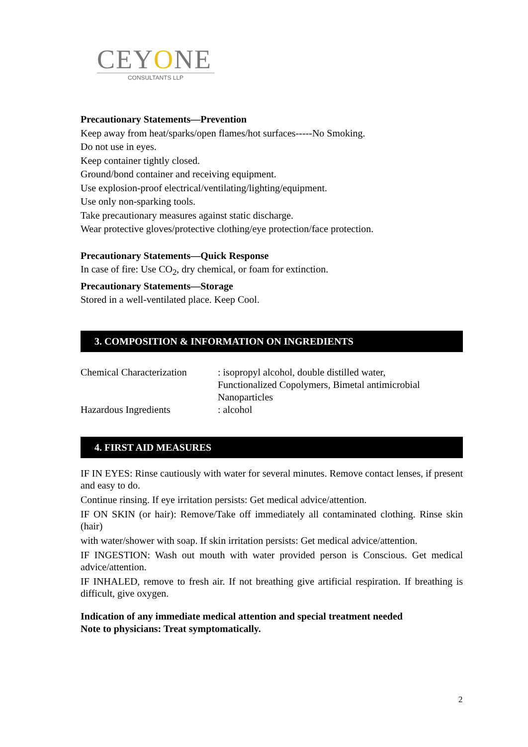CEYONE
CONSULTANTS LLP
Precautionary Statements—Prevention
Keep away from heat/sparks/open flames/hot surfaces-----No Smoking.
Do not use in eyes.
Keep container tightly closed.
Ground/bond container and receiving equipment.
Use explosion-proof electrical/ventilating/lighting/equipment.
Use only non-sparking tools.
Take precautionary measures against static discharge.
Wear protective gloves/protective clothing/eye protection/face protection.
Precautionary Statements—Quick Response
In case of fire: Use CO<sub>2</sub>, dry chemical, or foam for extinction.
Precautionary Statements—Storage
Stored in a well-ventilated place. Keep Cool.
3. COMPOSITION & INFORMATION ON INGREDIENTS
Chemical Characterization
: isopropyl alcohol, double distilled water,
Functionalized Copolymers, Bimetal antimicrobial
Nanoparticles
Hazardous Ingredients : alcohol
4. FIRST AID MEASURES
IF IN EYES: Rinse cautiously with water for several minutes. Remove contact lenses, if present and easy to do.
Continue rinsing. If eye irritation persists: Get medical advice/attention.
IF ON SKIN (or hair): Remove/Take off immediately all contaminated clothing. Rinse skin (hair)
with water/shower with soap. If skin irritation persists: Get medical advice/attention.
IF INGESTION: Wash out mouth with water provided person is Conscious. Get medical advice/attention.
IF INHALED, remove to fresh air. If not breathing give artificial respiration. If breathing is difficult, give oxygen.
Indication of any immediate medical attention and special treatment needed
Note to physicians: Treat symptomatically.
2